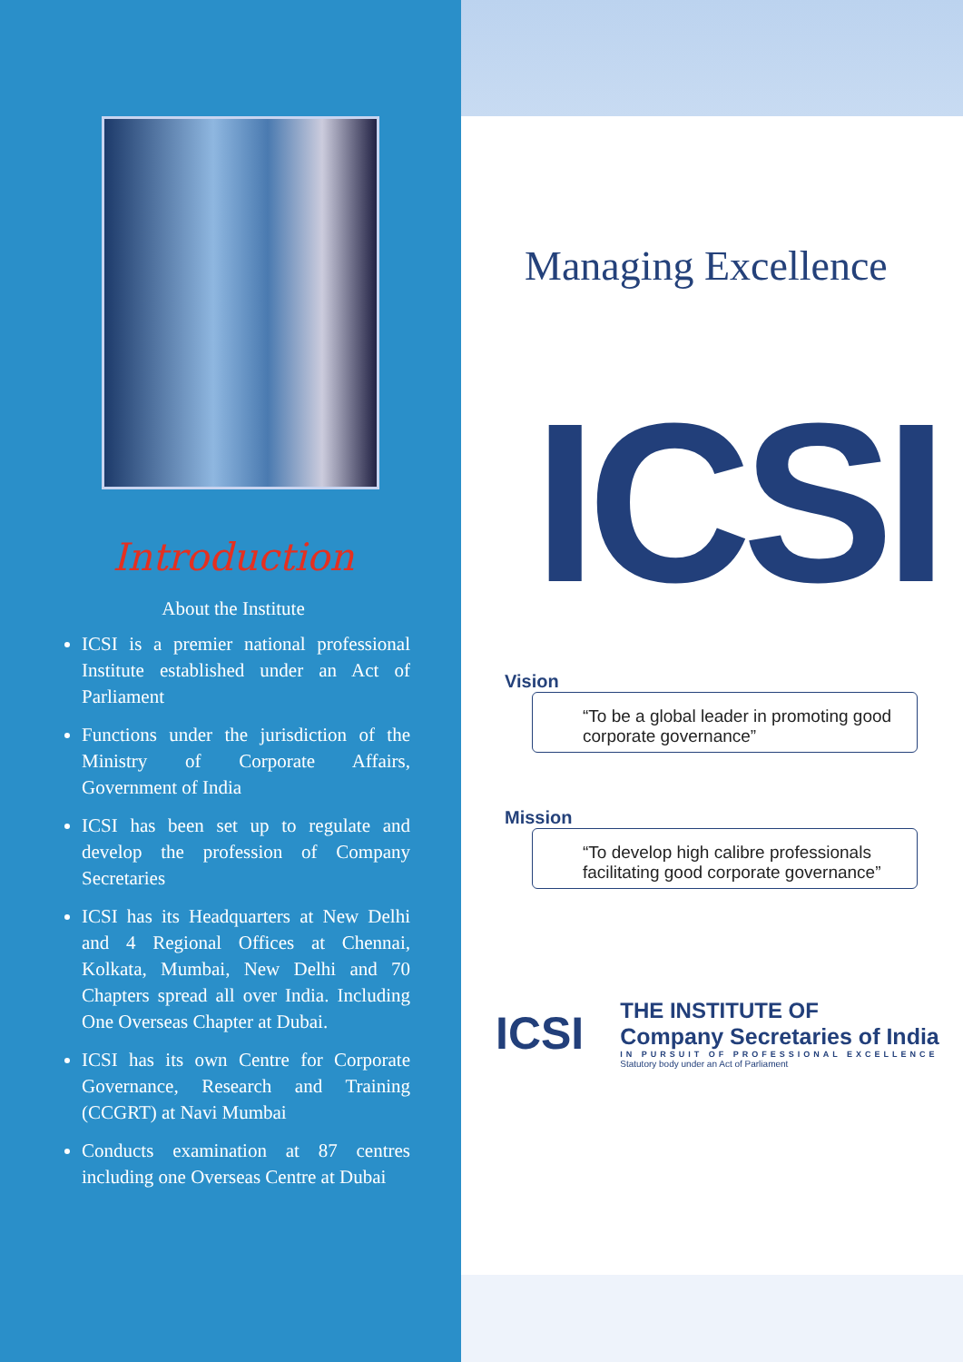Introduction
About the Institute
ICSI is a premier national professional Institute established under an Act of Parliament
Functions under the jurisdiction of the Ministry of Corporate Affairs, Government of India
ICSI has been set up to regulate and develop the profession of Company Secretaries
ICSI has its Headquarters at New Delhi and 4 Regional Offices at Chennai, Kolkata, Mumbai, New Delhi and 70 Chapters spread all over India. Including One Overseas Chapter at Dubai.
ICSI has its own Centre for Corporate Governance, Research and Training (CCGRT) at Navi Mumbai
Conducts examination at 87 centres including one Overseas Centre at Dubai
Managing Excellence
ICSI
Vision
“To be a global leader in promoting good corporate governance”
Mission
“To develop high calibre professionals facilitating good corporate governance”
ICSI
THE INSTITUTE OF
Company Secretaries of India
IN PURSUIT OF PROFESSIONAL EXCELLENCE
Statutory body under an Act of Parliament